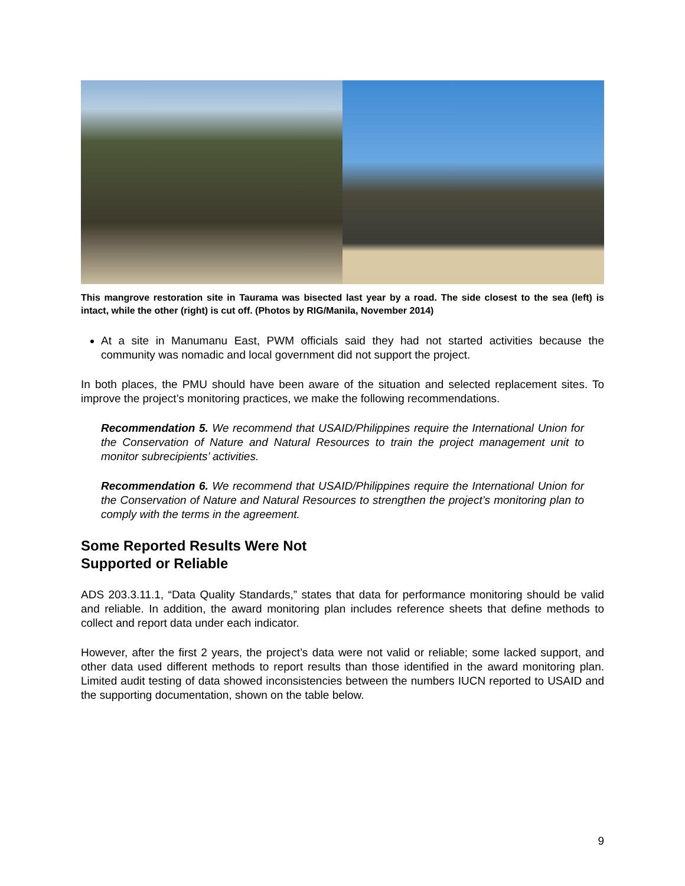This mangrove restoration site in Taurama was bisected last year by a road. The side closest to the sea (left) is intact, while the other (right) is cut off. (Photos by RIG/Manila, November 2014)
At a site in Manumanu East, PWM officials said they had not started activities because the community was nomadic and local government did not support the project.
In both places, the PMU should have been aware of the situation and selected replacement sites. To improve the project’s monitoring practices, we make the following recommendations.
Recommendation 5. We recommend that USAID/Philippines require the International Union for the Conservation of Nature and Natural Resources to train the project management unit to monitor subrecipients’ activities.
Recommendation 6. We recommend that USAID/Philippines require the International Union for the Conservation of Nature and Natural Resources to strengthen the project’s monitoring plan to comply with the terms in the agreement.
Some Reported Results Were Not
Supported or Reliable
ADS 203.3.11.1, “Data Quality Standards,” states that data for performance monitoring should be valid and reliable. In addition, the award monitoring plan includes reference sheets that define methods to collect and report data under each indicator.
However, after the first 2 years, the project’s data were not valid or reliable; some lacked support, and other data used different methods to report results than those identified in the award monitoring plan. Limited audit testing of data showed inconsistencies between the numbers IUCN reported to USAID and the supporting documentation, shown on the table below.
9